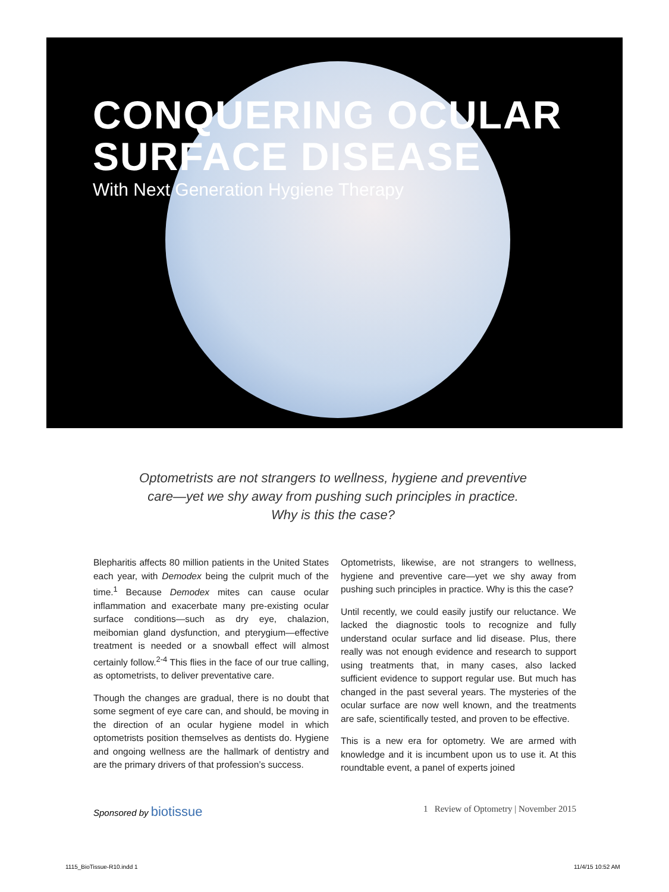CONQUERING OCULAR
SURFACE DISEASE
With Next Generation Hygiene Therapy
Optometrists are not strangers to wellness, hygiene and preventive care—yet we shy away from pushing such principles in practice. Why is this the case?
Blepharitis affects 80 million patients in the United States each year, with Demodex being the culprit much of the time.<sup>1</sup> Because Demodex mites can cause ocular inflammation and exacerbate many pre-existing ocular surface conditions—such as dry eye, chalazion, meibomian gland dysfunction, and pterygium—effective treatment is needed or a snowball effect will almost certainly follow.<sup>2-4</sup> This flies in the face of our true calling, as optometrists, to deliver preventative care.
Though the changes are gradual, there is no doubt that some segment of eye care can, and should, be moving in the direction of an ocular hygiene model in which optometrists position themselves as dentists do. Hygiene and ongoing wellness are the hallmark of dentistry and are the primary drivers of that profession’s success.
Optometrists, likewise, are not strangers to wellness, hygiene and preventive care—yet we shy away from pushing such principles in practice. Why is this the case?
Until recently, we could easily justify our reluctance. We lacked the diagnostic tools to recognize and fully understand ocular surface and lid disease. Plus, there really was not enough evidence and research to support using treatments that, in many cases, also lacked sufficient evidence to support regular use. But much has changed in the past several years. The mysteries of the ocular surface are now well known, and the treatments are safe, scientifically tested, and proven to be effective.
This is a new era for optometry. We are armed with knowledge and it is incumbent upon us to use it. At this roundtable event, a panel of experts joined
Sponsored by biotissue 1 Review of Optometry | November 2015
1115_BioTissue-R10.indd 1 11/4/15 10:52 AM